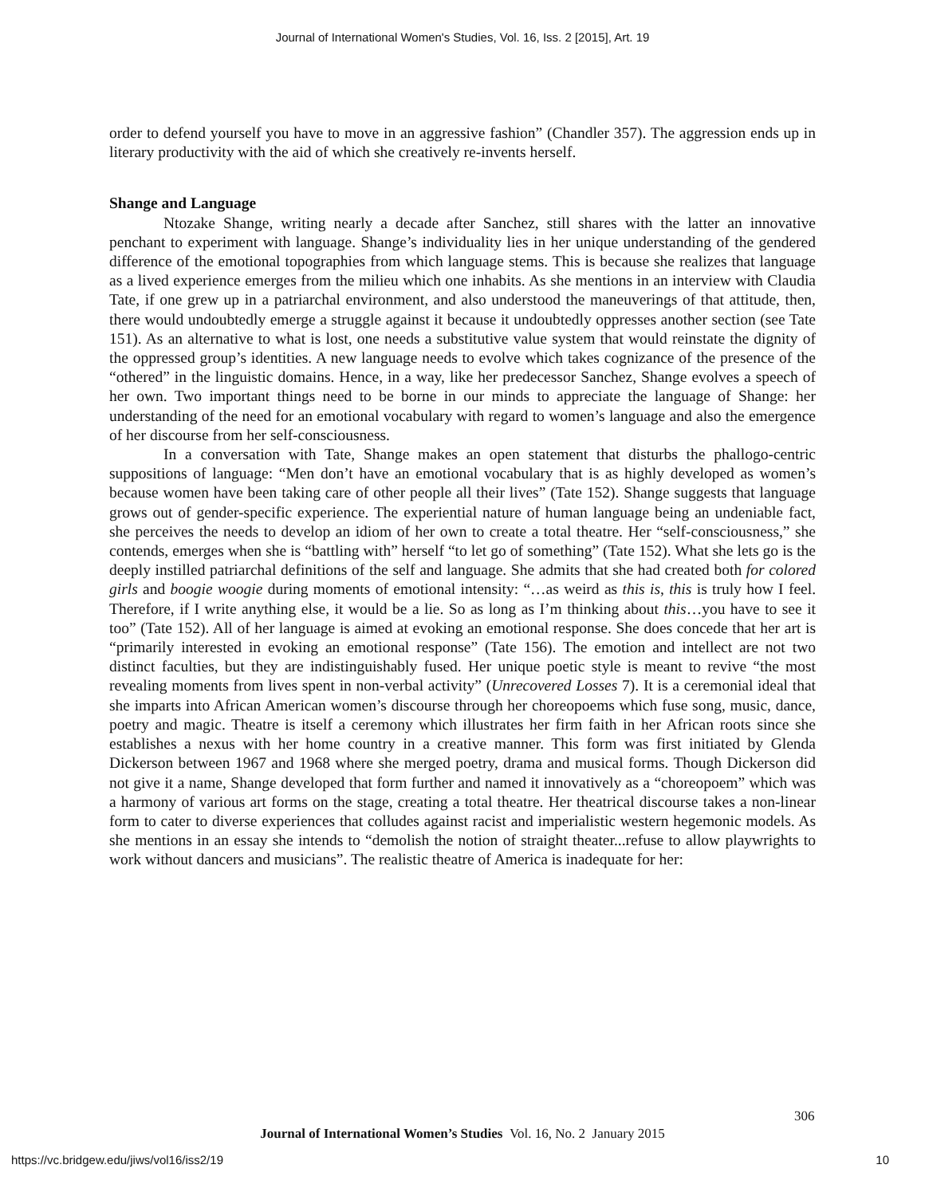Journal of International Women's Studies, Vol. 16, Iss. 2 [2015], Art. 19
order to defend yourself you have to move in an aggressive fashion” (Chandler 357). The aggression ends up in literary productivity with the aid of which she creatively re-invents herself.
Shange and Language
Ntozake Shange, writing nearly a decade after Sanchez, still shares with the latter an innovative penchant to experiment with language. Shange’s individuality lies in her unique understanding of the gendered difference of the emotional topographies from which language stems. This is because she realizes that language as a lived experience emerges from the milieu which one inhabits. As she mentions in an interview with Claudia Tate, if one grew up in a patriarchal environment, and also understood the maneuverings of that attitude, then, there would undoubtedly emerge a struggle against it because it undoubtedly oppresses another section (see Tate 151). As an alternative to what is lost, one needs a substitutive value system that would reinstate the dignity of the oppressed group’s identities. A new language needs to evolve which takes cognizance of the presence of the “othered” in the linguistic domains. Hence, in a way, like her predecessor Sanchez, Shange evolves a speech of her own. Two important things need to be borne in our minds to appreciate the language of Shange: her understanding of the need for an emotional vocabulary with regard to women’s language and also the emergence of her discourse from her self-consciousness.
In a conversation with Tate, Shange makes an open statement that disturbs the phallogo-centric suppositions of language: “Men don’t have an emotional vocabulary that is as highly developed as women’s because women have been taking care of other people all their lives” (Tate 152). Shange suggests that language grows out of gender-specific experience. The experiential nature of human language being an undeniable fact, she perceives the needs to develop an idiom of her own to create a total theatre. Her “self-consciousness,” she contends, emerges when she is “battling with” herself “to let go of something” (Tate 152). What she lets go is the deeply instilled patriarchal definitions of the self and language. She admits that she had created both for colored girls and boogie woogie during moments of emotional intensity: “…as weird as this is, this is truly how I feel. Therefore, if I write anything else, it would be a lie. So as long as I’m thinking about this…you have to see it too” (Tate 152). All of her language is aimed at evoking an emotional response. She does concede that her art is “primarily interested in evoking an emotional response” (Tate 156). The emotion and intellect are not two distinct faculties, but they are indistinguishably fused. Her unique poetic style is meant to revive “the most revealing moments from lives spent in non-verbal activity” (Unrecovered Losses 7). It is a ceremonial ideal that she imparts into African American women’s discourse through her choreopoems which fuse song, music, dance, poetry and magic. Theatre is itself a ceremony which illustrates her firm faith in her African roots since she establishes a nexus with her home country in a creative manner. This form was first initiated by Glenda Dickerson between 1967 and 1968 where she merged poetry, drama and musical forms. Though Dickerson did not give it a name, Shange developed that form further and named it innovatively as a “choreopoem” which was a harmony of various art forms on the stage, creating a total theatre. Her theatrical discourse takes a non-linear form to cater to diverse experiences that colludes against racist and imperialistic western hegemonic models. As she mentions in an essay she intends to “demolish the notion of straight theater...refuse to allow playwrights to work without dancers and musicians”. The realistic theatre of America is inadequate for her:
306
Journal of International Women’s Studies Vol. 16, No. 2 January 2015
https://vc.bridgew.edu/jiws/vol16/iss2/19
10